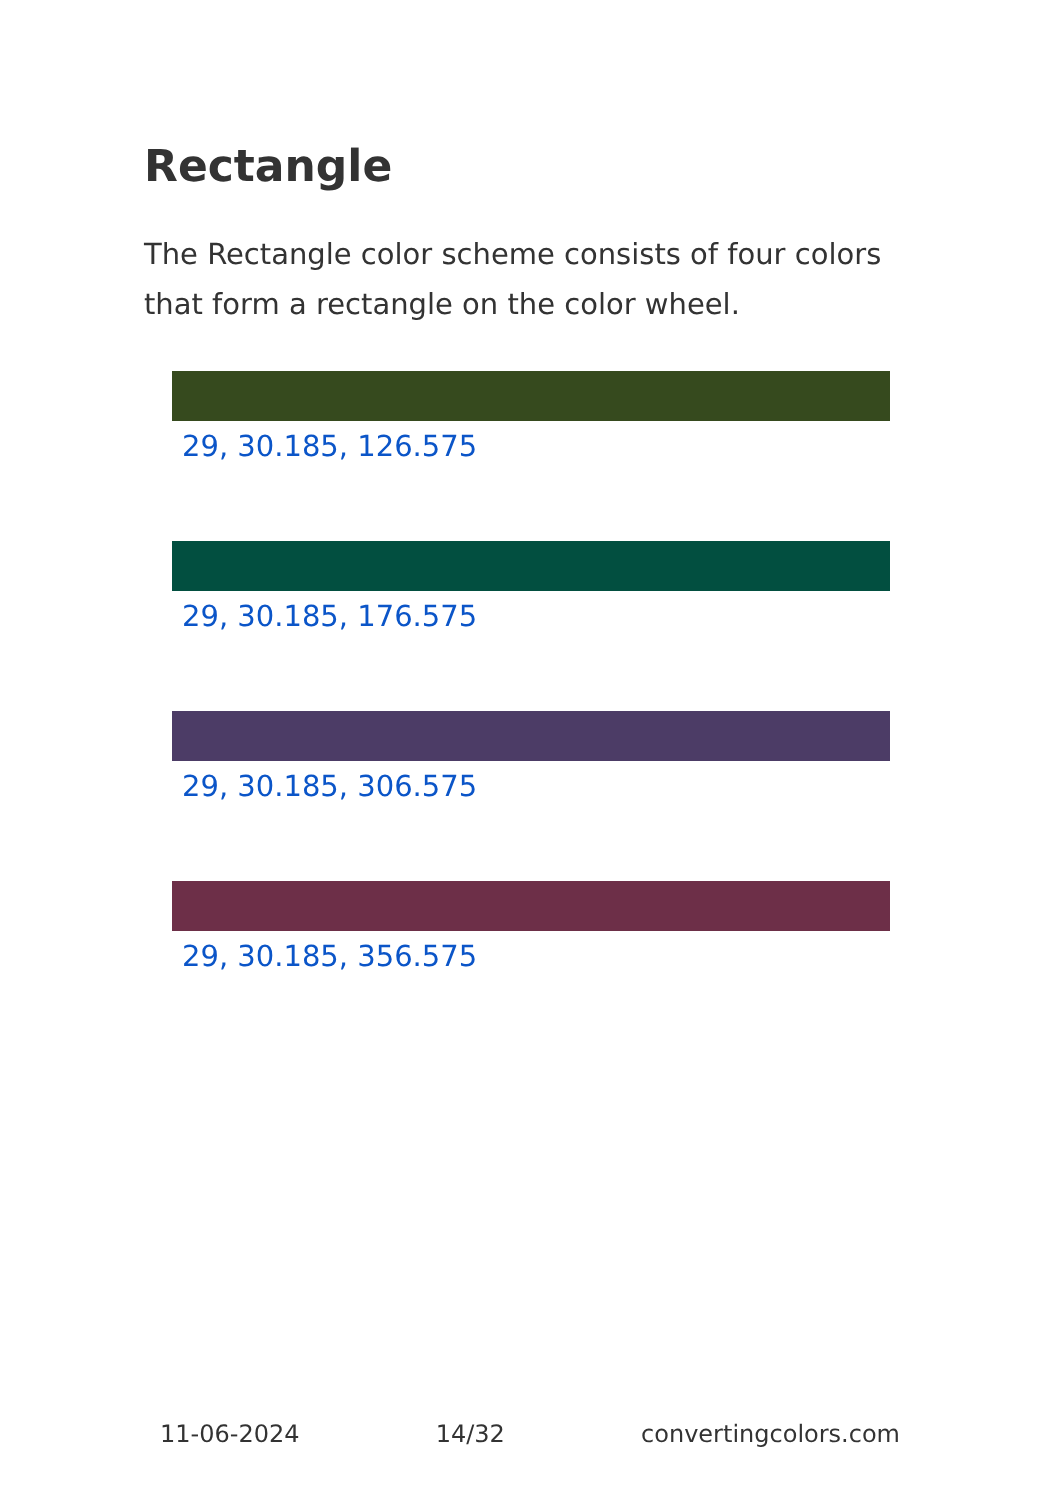Rectangle
The Rectangle color scheme consists of four colors that form a rectangle on the color wheel.
29, 30.185, 126.575
29, 30.185, 176.575
29, 30.185, 306.575
29, 30.185, 356.575
11-06-2024 14/32 convertingcolors.com